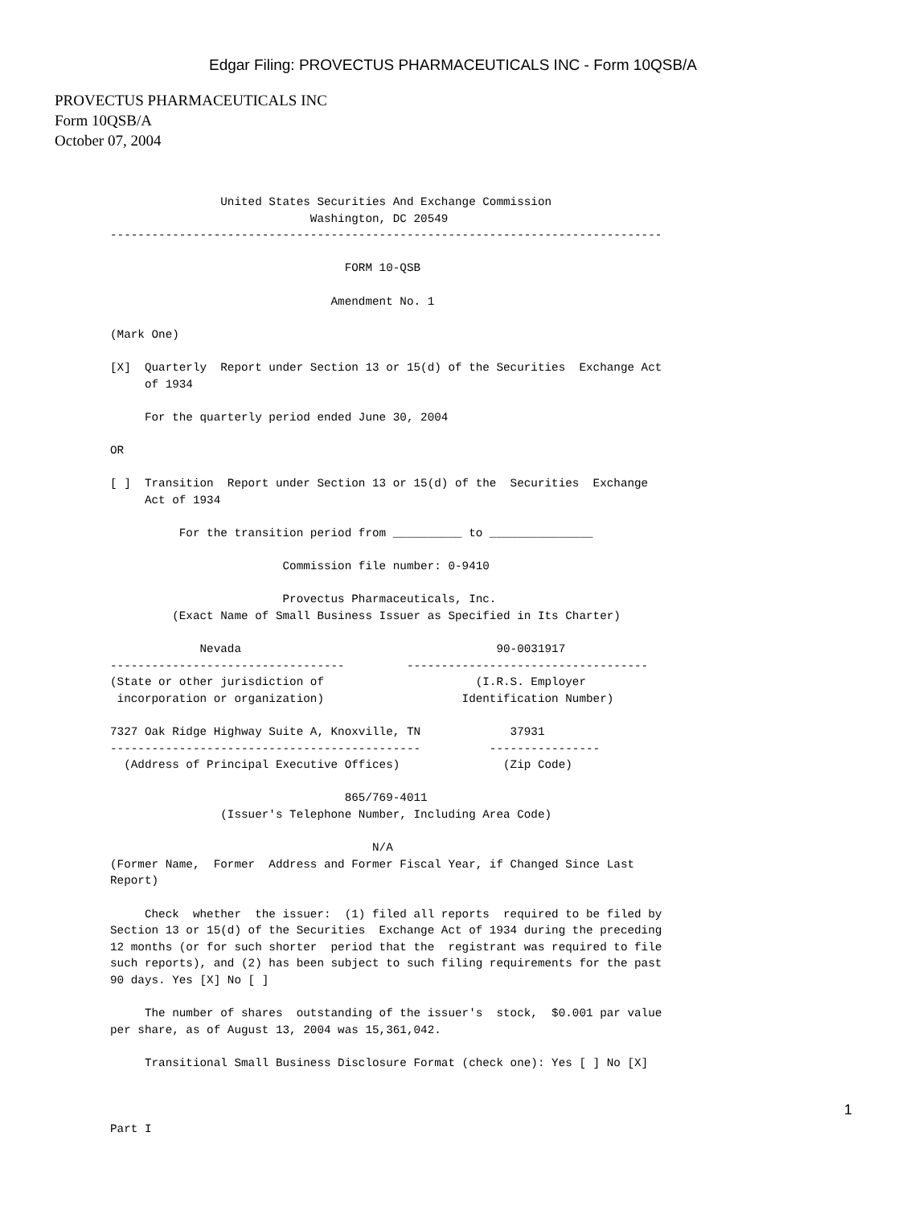Edgar Filing: PROVECTUS PHARMACEUTICALS INC - Form 10QSB/A
PROVECTUS PHARMACEUTICALS INC
Form 10QSB/A
October 07, 2004
                United States Securities And Exchange Commission
                             Washington, DC 20549
--------------------------------------------------------------------------------

                                  FORM 10-QSB

                                Amendment No. 1

(Mark One)

[X]  Quarterly  Report under Section 13 or 15(d) of the Securities  Exchange Act
     of 1934

     For the quarterly period ended June 30, 2004

OR

[ ]  Transition  Report under Section 13 or 15(d) of the  Securities  Exchange
     Act of 1934

          For the transition period from __________ to _______________

                         Commission file number: 0-9410

                         Provectus Pharmaceuticals, Inc.
         (Exact Name of Small Business Issuer as Specified in Its Charter)

             Nevada                                     90-0031917
----------------------------------         -----------------------------------
(State or other jurisdiction of                      (I.R.S. Employer
 incorporation or organization)                    Identification Number)

7327 Oak Ridge Highway Suite A, Knoxville, TN             37931
---------------------------------------------          ----------------
  (Address of Principal Executive Offices)               (Zip Code)

                                  865/769-4011
                (Issuer's Telephone Number, Including Area Code)

                                      N/A
(Former Name,  Former  Address and Former Fiscal Year, if Changed Since Last
Report)

     Check  whether  the issuer:  (1) filed all reports  required to be filed by
Section 13 or 15(d) of the Securities  Exchange Act of 1934 during the preceding
12 months (or for such shorter  period that the  registrant was required to file
such reports), and (2) has been subject to such filing requirements for the past
90 days. Yes [X] No [ ]

     The number of shares  outstanding of the issuer's  stock,  $0.001 par value
per share, as of August 13, 2004 was 15,361,042.

     Transitional Small Business Disclosure Format (check one): Yes [ ] No [X]



Part I
1